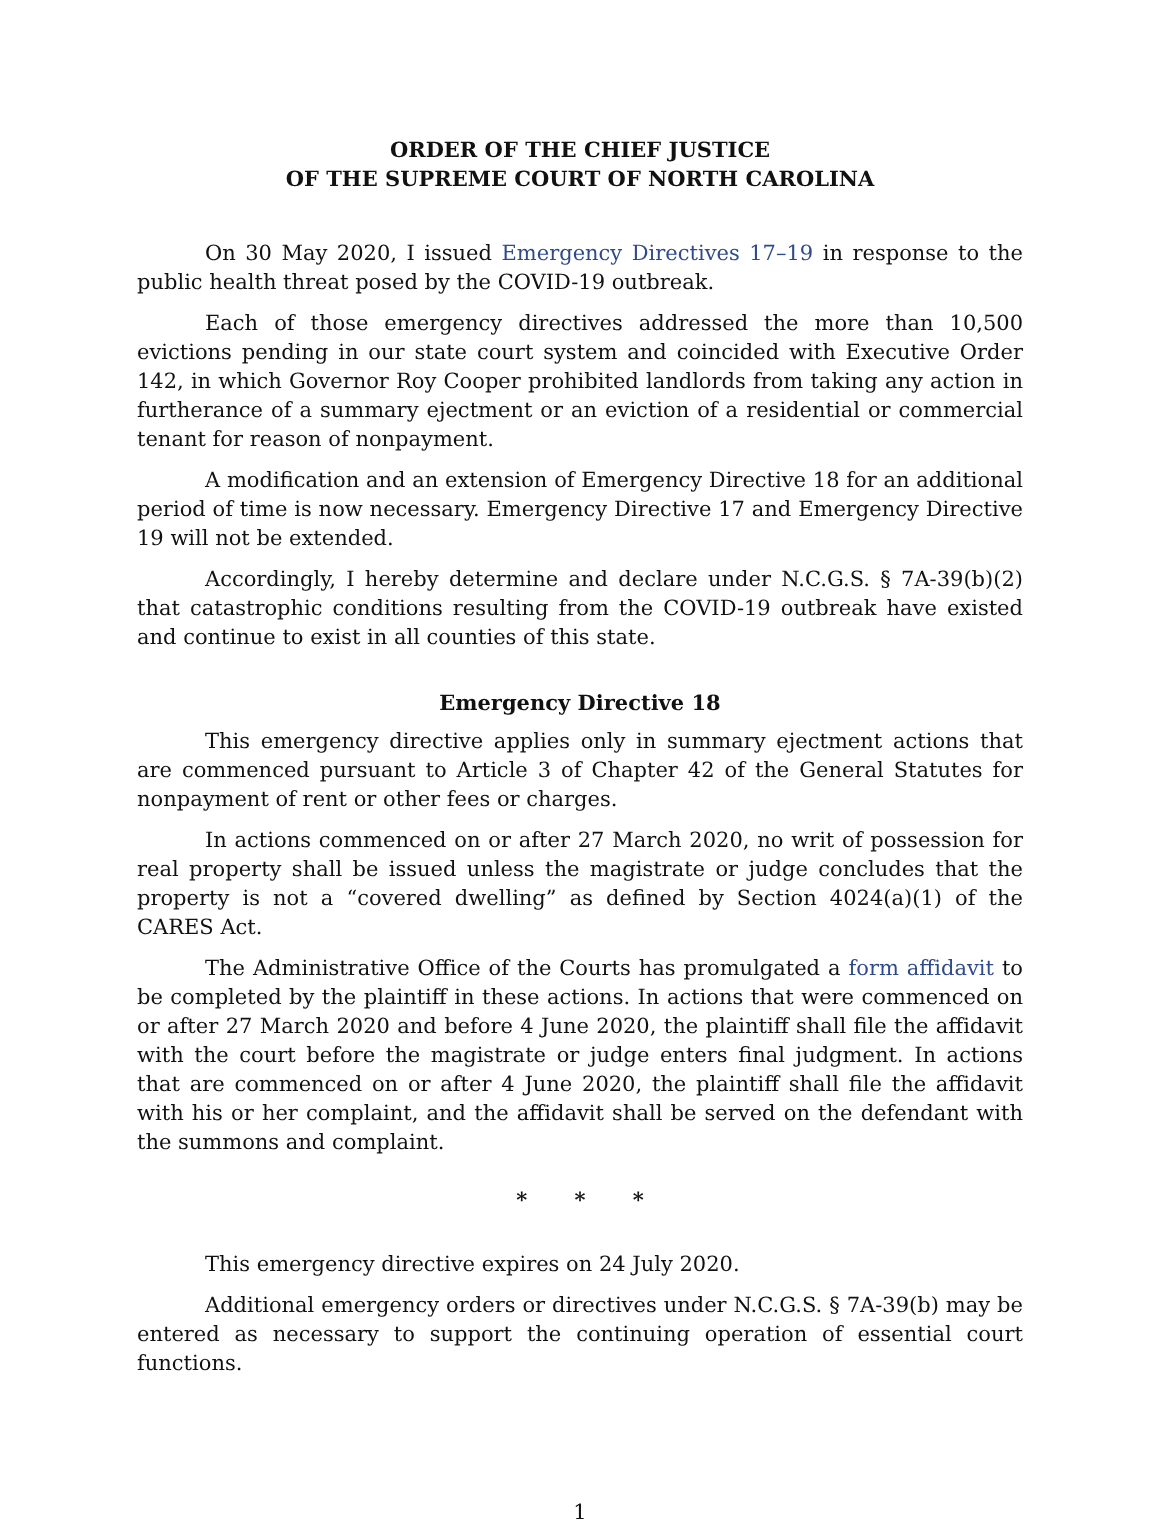ORDER OF THE CHIEF JUSTICE
OF THE SUPREME COURT OF NORTH CAROLINA
On 30 May 2020, I issued Emergency Directives 17–19 in response to the public health threat posed by the COVID-19 outbreak.
Each of those emergency directives addressed the more than 10,500 evictions pending in our state court system and coincided with Executive Order 142, in which Governor Roy Cooper prohibited landlords from taking any action in furtherance of a summary ejectment or an eviction of a residential or commercial tenant for reason of nonpayment.
A modification and an extension of Emergency Directive 18 for an additional period of time is now necessary. Emergency Directive 17 and Emergency Directive 19 will not be extended.
Accordingly, I hereby determine and declare under N.C.G.S. § 7A-39(b)(2) that catastrophic conditions resulting from the COVID-19 outbreak have existed and continue to exist in all counties of this state.
Emergency Directive 18
This emergency directive applies only in summary ejectment actions that are commenced pursuant to Article 3 of Chapter 42 of the General Statutes for nonpayment of rent or other fees or charges.
In actions commenced on or after 27 March 2020, no writ of possession for real property shall be issued unless the magistrate or judge concludes that the property is not a “covered dwelling” as defined by Section 4024(a)(1) of the CARES Act.
The Administrative Office of the Courts has promulgated a form affidavit to be completed by the plaintiff in these actions. In actions that were commenced on or after 27 March 2020 and before 4 June 2020, the plaintiff shall file the affidavit with the court before the magistrate or judge enters final judgment. In actions that are commenced on or after 4 June 2020, the plaintiff shall file the affidavit with his or her complaint, and the affidavit shall be served on the defendant with the summons and complaint.
* * *
This emergency directive expires on 24 July 2020.
Additional emergency orders or directives under N.C.G.S. § 7A-39(b) may be entered as necessary to support the continuing operation of essential court functions.
1